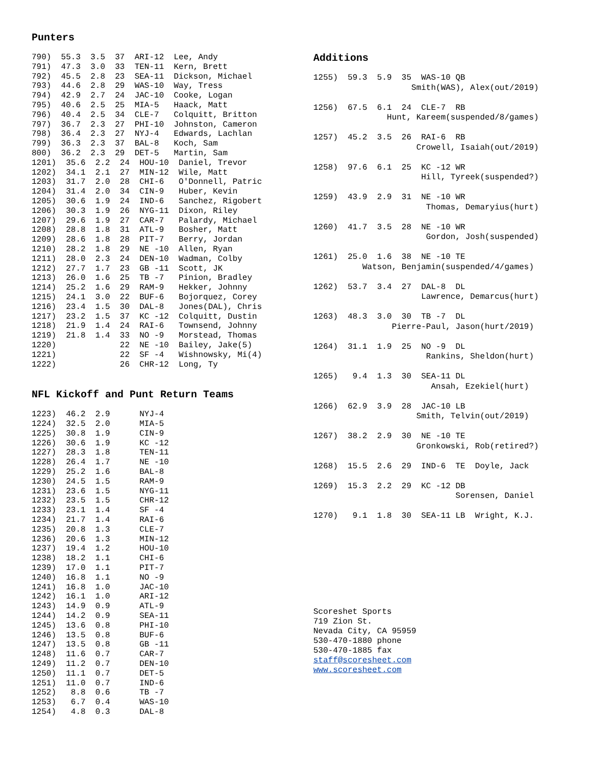Punters
790)  55.3  3.5  37  ARI-12  Lee, Andy
791)  47.3  3.0  33  TEN-11  Kern, Brett
792)  45.5  2.8  23  SEA-11  Dickson, Michael
793)  44.6  2.8  29  WAS-10  Way, Tress
794)  42.9  2.7  24  JAC-10  Cooke, Logan
795)  40.6  2.5  25  MIA-5   Haack, Matt
796)  40.4  2.5  34  CLE-7   Colquitt, Britton
797)  36.7  2.3  27  PHI-10  Johnston, Cameron
798)  36.4  2.3  27  NYJ-4   Edwards, Lachlan
799)  36.3  2.3  37  BAL-8   Koch, Sam
800)  36.2  2.3  29  DET-5   Martin, Sam
1201)  35.6  2.2  24  HOU-10  Daniel, Trevor
1202)  34.1  2.1  27  MIN-12  Wile, Matt
1203)  31.7  2.0  28  CHI-6   O'Donnell, Patric
1204)  31.4  2.0  34  CIN-9   Huber, Kevin
1205)  30.6  1.9  24  IND-6   Sanchez, Rigobert
1206)  30.3  1.9  26  NYG-11  Dixon, Riley
1207)  29.6  1.9  27  CAR-7   Palardy, Michael
1208)  28.8  1.8  31  ATL-9   Bosher, Matt
1209)  28.6  1.8  28  PIT-7   Berry, Jordan
1210)  28.2  1.8  29  NE -10  Allen, Ryan
1211)  28.0  2.3  24  DEN-10  Wadman, Colby
1212)  27.7  1.7  23  GB -11  Scott, JK
1213)  26.0  1.6  25  TB -7   Pinion, Bradley
1214)  25.2  1.6  29  RAM-9   Hekker, Johnny
1215)  24.1  3.0  22  BUF-6   Bojorquez, Corey
1216)  23.4  1.5  30  DAL-8   Jones(DAL), Chris
1217)  23.2  1.5  37  KC -12  Colquitt, Dustin
1218)  21.9  1.4  24  RAI-6   Townsend, Johnny
1219)  21.8  1.4  33  NO -9   Morstead, Thomas
1220)             22  NE -10  Bailey, Jake(5)
1221)             22  SF -4   Wishnowsky, Mi(4)
1222)             26  CHR-12  Long, Ty
NFL Kickoff and Punt Return Teams
1223)  46.2  2.9      NYJ-4
1224)  32.5  2.0      MIA-5
1225)  30.8  1.9      CIN-9
1226)  30.6  1.9      KC -12
1227)  28.3  1.8      TEN-11
1228)  26.4  1.7      NE -10
1229)  25.2  1.6      BAL-8
1230)  24.5  1.5      RAM-9
1231)  23.6  1.5      NYG-11
1232)  23.5  1.5      CHR-12
1233)  23.1  1.4      SF -4
1234)  21.7  1.4      RAI-6
1235)  20.8  1.3      CLE-7
1236)  20.6  1.3      MIN-12
1237)  19.4  1.2      HOU-10
1238)  18.2  1.1      CHI-6
1239)  17.0  1.1      PIT-7
1240)  16.8  1.1      NO -9
1241)  16.8  1.0      JAC-10
1242)  16.1  1.0      ARI-12
1243)  14.9  0.9      ATL-9
1244)  14.2  0.9      SEA-11
1245)  13.6  0.8      PHI-10
1246)  13.5  0.8      BUF-6
1247)  13.5  0.8      GB -11
1248)  11.6  0.7      CAR-7
1249)  11.2  0.7      DEN-10
1250)  11.1  0.7      DET-5
1251)  11.0  0.7      IND-6
1252)   8.8  0.6      TB -7
1253)   6.7  0.4      WAS-10
1254)   4.8  0.3      DAL-8
Additions
1255)  59.3  5.9  35  WAS-10 QB
                    Smith(WAS), Alex(out/2019)

1256)  67.5  6.1  24  CLE-7  RB
               Hunt, Kareem(suspended/8/games)

1257)  45.2  3.5  26  RAI-6  RB
                     Crowell, Isaiah(out/2019)

1258)  97.6  6.1  25  KC -12 WR
                      Hill, Tyreek(suspended?)

1259)  43.9  2.9  31  NE -10 WR
                       Thomas, Demaryius(hurt)

1260)  41.7  3.5  28  NE -10 WR
                       Gordon, Josh(suspended)

1261)  25.0  1.6  38  NE -10 TE
          Watson, Benjamin(suspended/4/games)

1262)  53.7  3.4  27  DAL-8  DL
                      Lawrence, Demarcus(hurt)

1263)  48.3  3.0  30  TB -7  DL
                Pierre-Paul, Jason(hurt/2019)

1264)  31.1  1.9  25  NO -9  DL
                       Rankins, Sheldon(hurt)

1265)   9.4  1.3  30  SEA-11 DL
                        Ansah, Ezekiel(hurt)

1266)  62.9  3.9  28  JAC-10 LB
                     Smith, Telvin(out/2019)

1267)  38.2  2.9  30  NE -10 TE
                     Gronkowski, Rob(retired?)

1268)  15.5  2.6  29  IND-6  TE  Doyle, Jack

1269)  15.3  2.2  29  KC -12 DB
                             Sorensen, Daniel

1270)   9.1  1.8  30  SEA-11 LB  Wright, K.J.
Scoreshet Sports
719 Zion St.
Nevada City, CA 95959
530-470-1880 phone
530-470-1885 fax
staff@scoresheet.com
www.scoresheet.com